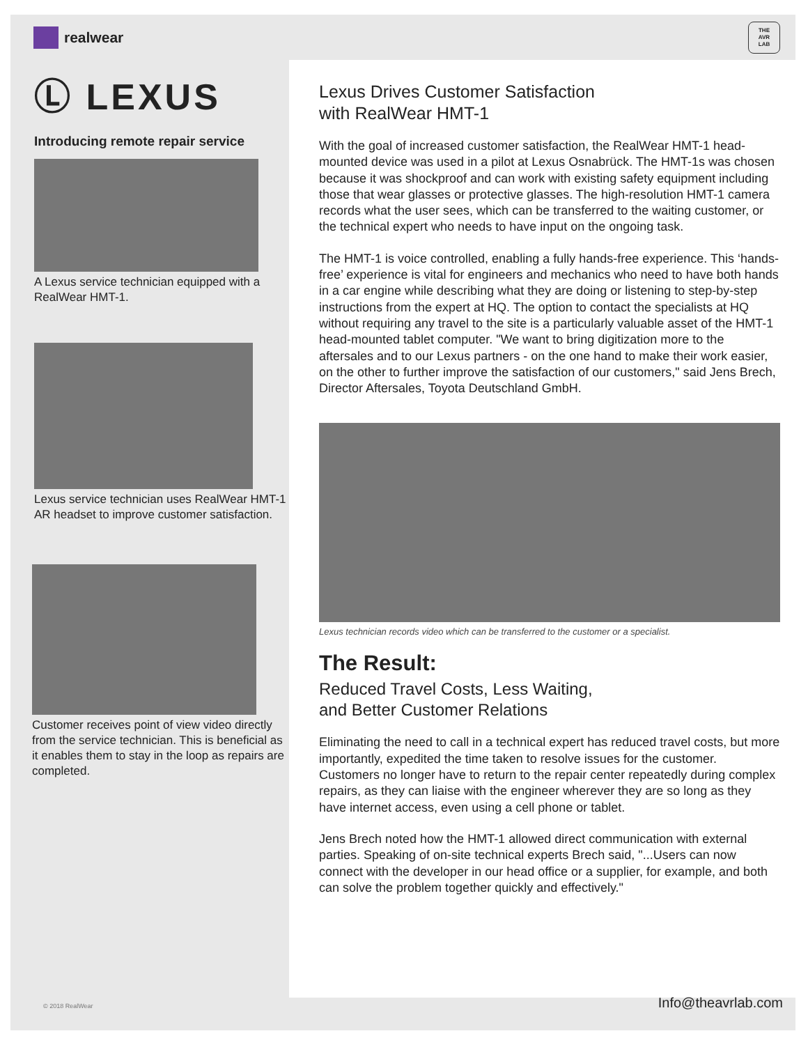realwear
THE
AVR
LAB
Ⓛ LEXUS
Introducing remote repair service
A Lexus service technician equipped with a RealWear HMT-1.
Lexus service technician uses RealWear HMT-1 AR headset to improve customer satisfaction.
Customer receives point of view video directly from the service technician. This is beneficial as it enables them to stay in the loop as repairs are completed.
Lexus Drives Customer Satisfaction
with RealWear HMT-1
With the goal of increased customer satisfaction, the RealWear HMT-1 head-mounted device was used in a pilot at Lexus Osnabrück. The HMT-1s was chosen because it was shockproof and can work with existing safety equipment including those that wear glasses or protective glasses. The high-resolution HMT-1 camera records what the user sees, which can be transferred to the waiting customer, or the technical expert who needs to have input on the ongoing task.
The HMT-1 is voice controlled, enabling a fully hands-free experience. This ‘hands-free’ experience is vital for engineers and mechanics who need to have both hands in a car engine while describing what they are doing or listening to step-by-step instructions from the expert at HQ. The option to contact the specialists at HQ without requiring any travel to the site is a particularly valuable asset of the HMT-1 head-mounted tablet computer. "We want to bring digitization more to the aftersales and to our Lexus partners - on the one hand to make their work easier, on the other to further improve the satisfaction of our customers," said Jens Brech, Director Aftersales, Toyota Deutschland GmbH.
Lexus technician records video which can be transferred to the customer or a specialist.
The Result:
Reduced Travel Costs, Less Waiting,
and Better Customer Relations
Eliminating the need to call in a technical expert has reduced travel costs, but more importantly, expedited the time taken to resolve issues for the customer. Customers no longer have to return to the repair center repeatedly during complex repairs, as they can liaise with the engineer wherever they are so long as they have internet access, even using a cell phone or tablet.
Jens Brech noted how the HMT-1 allowed direct communication with external parties. Speaking of on-site technical experts Brech said, "...Users can now connect with the developer in our head office or a supplier, for example, and both can solve the problem together quickly and effectively."
© 2018 RealWear Info@theavrlab.com